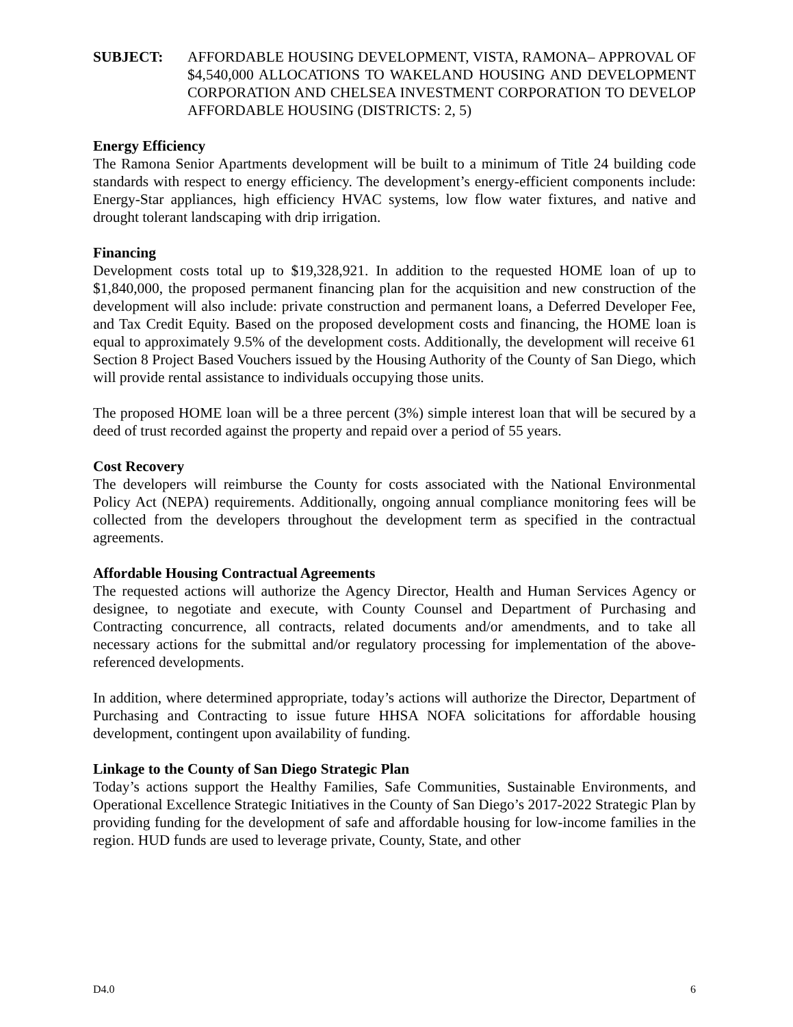SUBJECT: AFFORDABLE HOUSING DEVELOPMENT, VISTA, RAMONA– APPROVAL OF $4,540,000 ALLOCATIONS TO WAKELAND HOUSING AND DEVELOPMENT CORPORATION AND CHELSEA INVESTMENT CORPORATION TO DEVELOP AFFORDABLE HOUSING (DISTRICTS: 2, 5)
Energy Efficiency
The Ramona Senior Apartments development will be built to a minimum of Title 24 building code standards with respect to energy efficiency. The development’s energy-efficient components include: Energy-Star appliances, high efficiency HVAC systems, low flow water fixtures, and native and drought tolerant landscaping with drip irrigation.
Financing
Development costs total up to $19,328,921. In addition to the requested HOME loan of up to $1,840,000, the proposed permanent financing plan for the acquisition and new construction of the development will also include: private construction and permanent loans, a Deferred Developer Fee, and Tax Credit Equity. Based on the proposed development costs and financing, the HOME loan is equal to approximately 9.5% of the development costs. Additionally, the development will receive 61 Section 8 Project Based Vouchers issued by the Housing Authority of the County of San Diego, which will provide rental assistance to individuals occupying those units.
The proposed HOME loan will be a three percent (3%) simple interest loan that will be secured by a deed of trust recorded against the property and repaid over a period of 55 years.
Cost Recovery
The developers will reimburse the County for costs associated with the National Environmental Policy Act (NEPA) requirements. Additionally, ongoing annual compliance monitoring fees will be collected from the developers throughout the development term as specified in the contractual agreements.
Affordable Housing Contractual Agreements
The requested actions will authorize the Agency Director, Health and Human Services Agency or designee, to negotiate and execute, with County Counsel and Department of Purchasing and Contracting concurrence, all contracts, related documents and/or amendments, and to take all necessary actions for the submittal and/or regulatory processing for implementation of the above-referenced developments.
In addition, where determined appropriate, today’s actions will authorize the Director, Department of Purchasing and Contracting to issue future HHSA NOFA solicitations for affordable housing development, contingent upon availability of funding.
Linkage to the County of San Diego Strategic Plan
Today’s actions support the Healthy Families, Safe Communities, Sustainable Environments, and Operational Excellence Strategic Initiatives in the County of San Diego’s 2017-2022 Strategic Plan by providing funding for the development of safe and affordable housing for low-income families in the region. HUD funds are used to leverage private, County, State, and other
D4.0 6